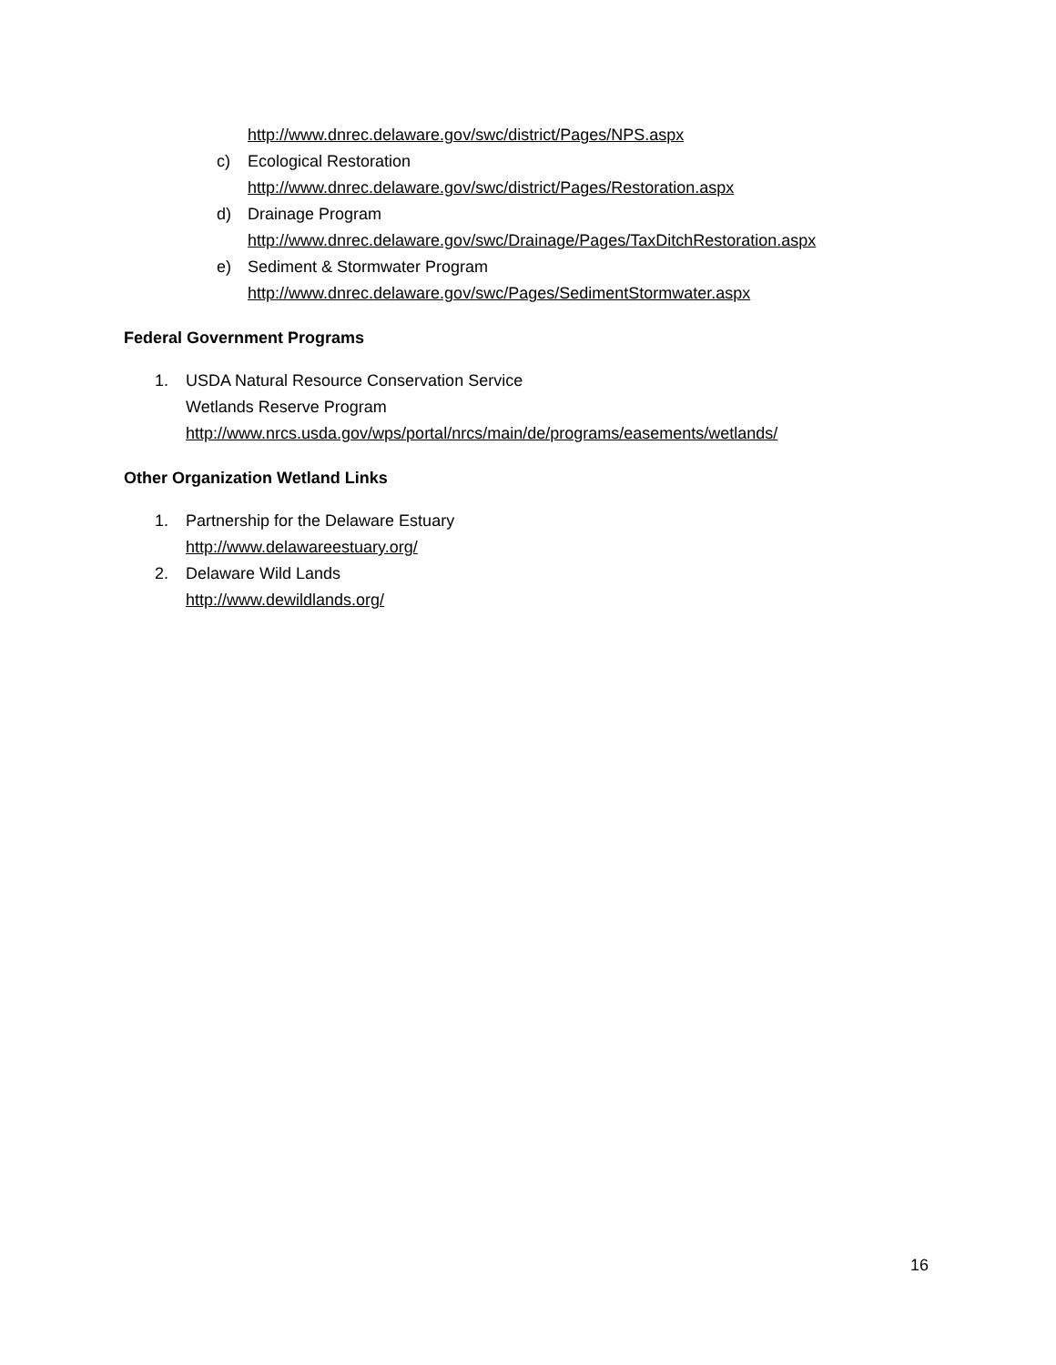http://www.dnrec.delaware.gov/swc/district/Pages/NPS.aspx
c) Ecological Restoration
http://www.dnrec.delaware.gov/swc/district/Pages/Restoration.aspx
d) Drainage Program
http://www.dnrec.delaware.gov/swc/Drainage/Pages/TaxDitchRestoration.aspx
e) Sediment & Stormwater Program
http://www.dnrec.delaware.gov/swc/Pages/SedimentStormwater.aspx
Federal Government Programs
1. USDA Natural Resource Conservation Service
Wetlands Reserve Program
http://www.nrcs.usda.gov/wps/portal/nrcs/main/de/programs/easements/wetlands/
Other Organization Wetland Links
1. Partnership for the Delaware Estuary
http://www.delawareestuary.org/
2. Delaware Wild Lands
http://www.dewildlands.org/
16